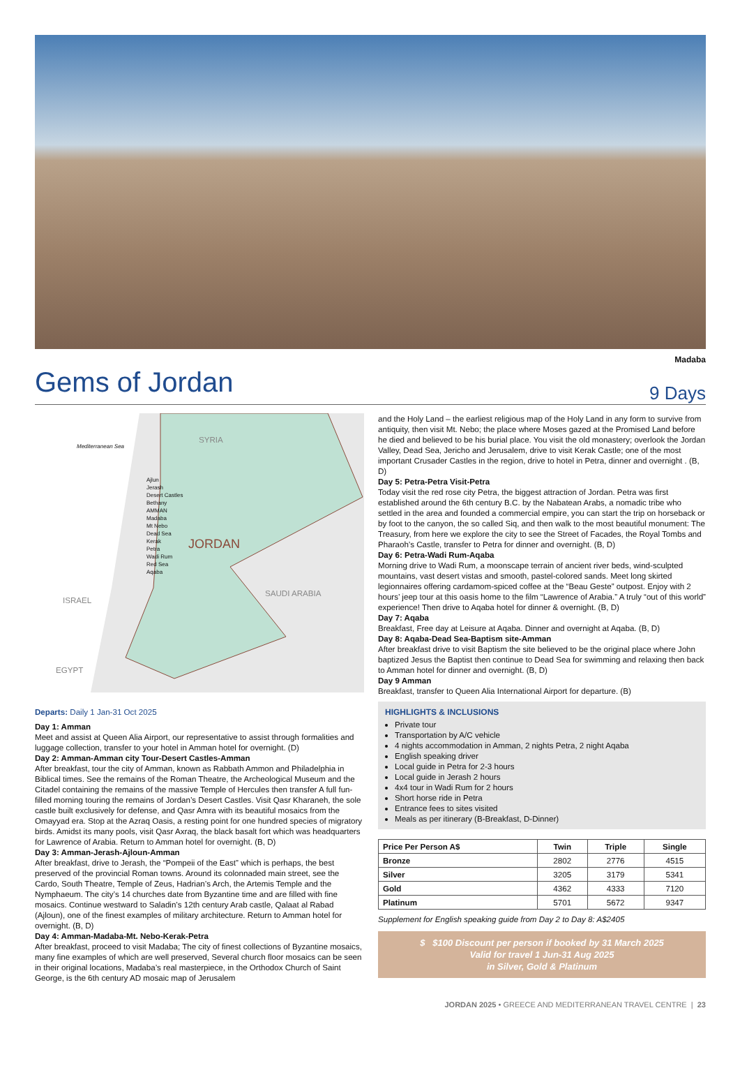Madaba
Gems of Jordan
9 Days
Mediterranean Sea
SYRIA
ISRAEL
EGYPT
SAUDI ARABIA
JORDAN
Ajlun
Jerash
Desert Castles
Bethany
AMMAN
Madaba
Mt Nebo
Dead Sea
Kerak
Petra
Wadi Rum
Red Sea
Aqaba
Departs: Daily 1 Jan-31 Oct 2025
Day 1: Amman
Meet and assist at Queen Alia Airport, our representative to assist through formalities and luggage collection, transfer to your hotel in Amman hotel for overnight. (D)
Day 2: Amman-Amman city Tour-Desert Castles-Amman
After breakfast, tour the city of Amman, known as Rabbath Ammon and Philadelphia in Biblical times. See the remains of the Roman Theatre, the Archeological Museum and the Citadel containing the remains of the massive Temple of Hercules then transfer A full fun-filled morning touring the remains of Jordan’s Desert Castles. Visit Qasr Kharaneh, the sole castle built exclusively for defense, and Qasr Amra with its beautiful mosaics from the Omayyad era. Stop at the Azraq Oasis, a resting point for one hundred species of migratory birds. Amidst its many pools, visit Qasr Axraq, the black basalt fort which was headquarters for Lawrence of Arabia. Return to Amman hotel for overnight. (B, D)
Day 3: Amman-Jerash-Ajloun-Amman
After breakfast, drive to Jerash, the “Pompeii of the East” which is perhaps, the best preserved of the provincial Roman towns. Around its colonnaded main street, see the Cardo, South Theatre, Temple of Zeus, Hadrian’s Arch, the Artemis Temple and the Nymphaeum. The city’s 14 churches date from Byzantine time and are filled with fine mosaics. Continue westward to Saladin’s 12th century Arab castle, Qalaat al Rabad (Ajloun), one of the finest examples of military architecture. Return to Amman hotel for overnight. (B, D)
Day 4: Amman-Madaba-Mt. Nebo-Kerak-Petra
After breakfast, proceed to visit Madaba; The city of finest collections of Byzantine mosaics, many fine examples of which are well preserved, Several church floor mosaics can be seen in their original locations, Madaba’s real masterpiece, in the Orthodox Church of Saint George, is the 6th century AD mosaic map of Jerusalem
and the Holy Land – the earliest religious map of the Holy Land in any form to survive from antiquity, then visit Mt. Nebo; the place where Moses gazed at the Promised Land before he died and believed to be his burial place. You visit the old monastery; overlook the Jordan Valley, Dead Sea, Jericho and Jerusalem, drive to visit Kerak Castle; one of the most important Crusader Castles in the region, drive to hotel in Petra, dinner and overnight . (B, D)
Day 5: Petra-Petra Visit-Petra
Today visit the red rose city Petra, the biggest attraction of Jordan. Petra was first established around the 6th century B.C. by the Nabatean Arabs, a nomadic tribe who settled in the area and founded a commercial empire, you can start the trip on horseback or by foot to the canyon, the so called Siq, and then walk to the most beautiful monument: The Treasury, from here we explore the city to see the Street of Facades, the Royal Tombs and Pharaoh’s Castle, transfer to Petra for dinner and overnight. (B, D)
Day 6: Petra-Wadi Rum-Aqaba
Morning drive to Wadi Rum, a moonscape terrain of ancient river beds, wind-sculpted mountains, vast desert vistas and smooth, pastel-colored sands. Meet long skirted legionnaires offering cardamom-spiced coffee at the “Beau Geste” outpost. Enjoy with 2 hours’ jeep tour at this oasis home to the film “Lawrence of Arabia.” A truly “out of this world” experience! Then drive to Aqaba hotel for dinner & overnight. (B, D)
Day 7: Aqaba
Breakfast, Free day at Leisure at Aqaba. Dinner and overnight at Aqaba. (B, D)
Day 8: Aqaba-Dead Sea-Baptism site-Amman
After breakfast drive to visit Baptism the site believed to be the original place where John baptized Jesus the Baptist then continue to Dead Sea for swimming and relaxing then back to Amman hotel for dinner and overnight. (B, D)
Day 9 Amman
Breakfast, transfer to Queen Alia International Airport for departure. (B)
HIGHLIGHTS & INCLUSIONS
Private tour
Transportation by A/C vehicle
4 nights accommodation in Amman, 2 nights Petra, 2 night Aqaba
English speaking driver
Local guide in Petra for 2-3 hours
Local guide in Jerash 2 hours
4x4 tour in Wadi Rum for 2 hours
Short horse ride in Petra
Entrance fees to sites visited
Meals as per itinerary (B-Breakfast, D-Dinner)
| Price Per Person A$ | Twin | Triple | Single |
| --- | --- | --- | --- |
| Bronze | 2802 | 2776 | 4515 |
| Silver | 3205 | 3179 | 5341 |
| Gold | 4362 | 4333 | 7120 |
| Platinum | 5701 | 5672 | 9347 |
Supplement for English speaking guide from Day 2 to Day 8: A$2405
$ $100 Discount per person if booked by 31 March 2025
Valid for travel 1 Jun-31 Aug 2025
in Silver, Gold & Platinum
JORDAN 2025 • GREECE AND MEDITERRANEAN TRAVEL CENTRE | 23